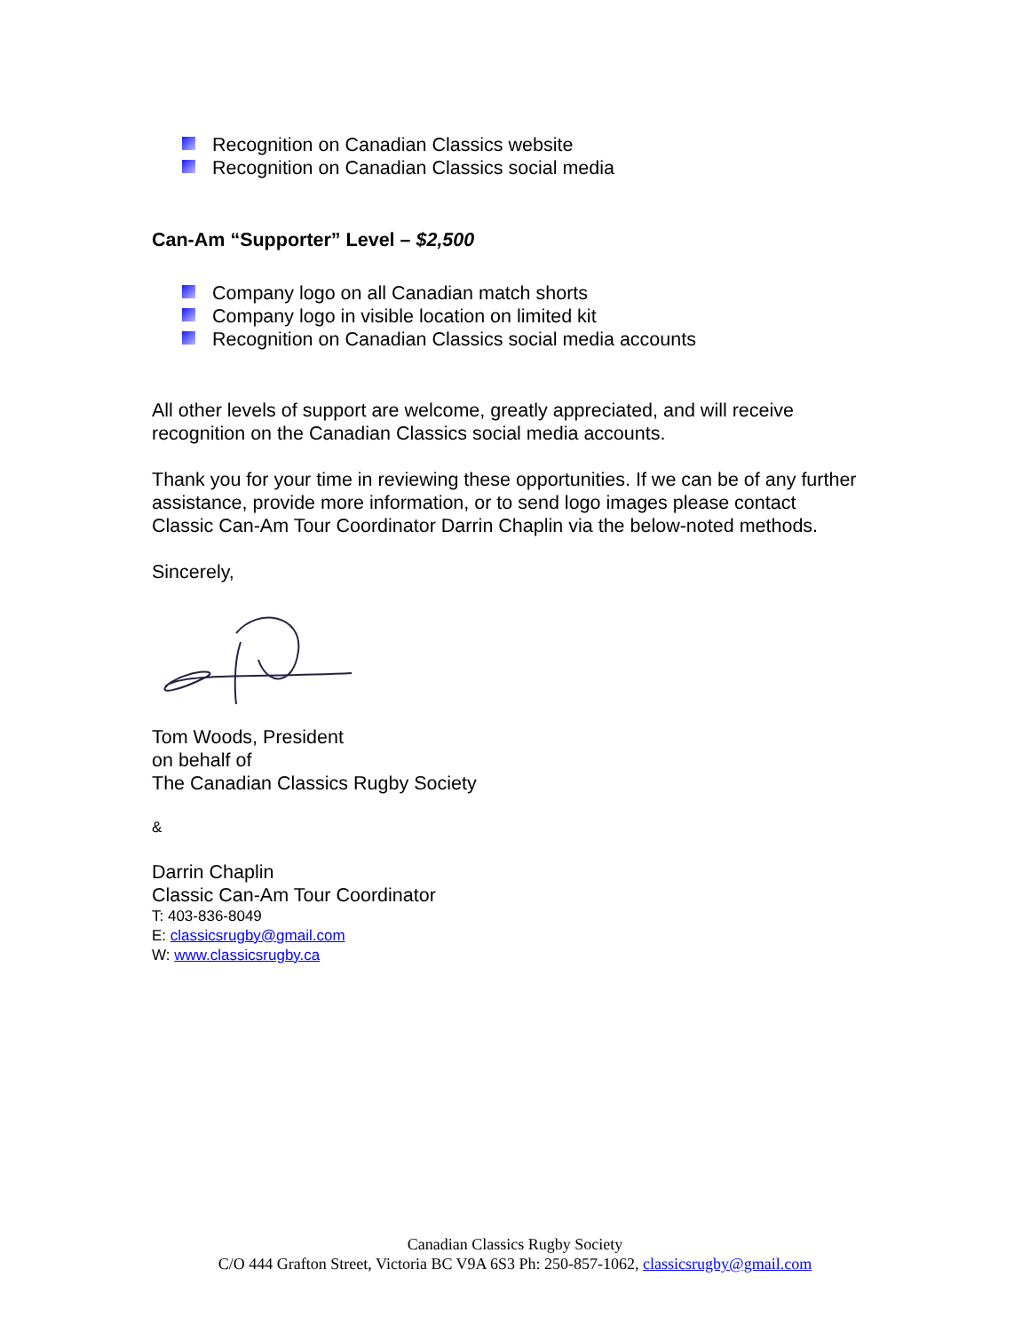Recognition on Canadian Classics website
Recognition on Canadian Classics social media
Can-Am “Supporter” Level – $2,500
Company logo on all Canadian match shorts
Company logo in visible location on limited kit
Recognition on Canadian Classics social media accounts
All other levels of support are welcome, greatly appreciated, and will receive recognition on the Canadian Classics social media accounts.
Thank you for your time in reviewing these opportunities. If we can be of any further assistance, provide more information, or to send logo images please contact Classic Can-Am Tour Coordinator Darrin Chaplin via the below-noted methods.
Sincerely,
Tom Woods, President
on behalf of
The Canadian Classics Rugby Society
&
Darrin Chaplin
Classic Can-Am Tour Coordinator
T: 403-836-8049
E: classicsrugby@gmail.com
W: www.classicsrugby.ca
Canadian Classics Rugby Society
C/O 444 Grafton Street, Victoria BC V9A 6S3 Ph: 250-857-1062, classicsrugby@gmail.com